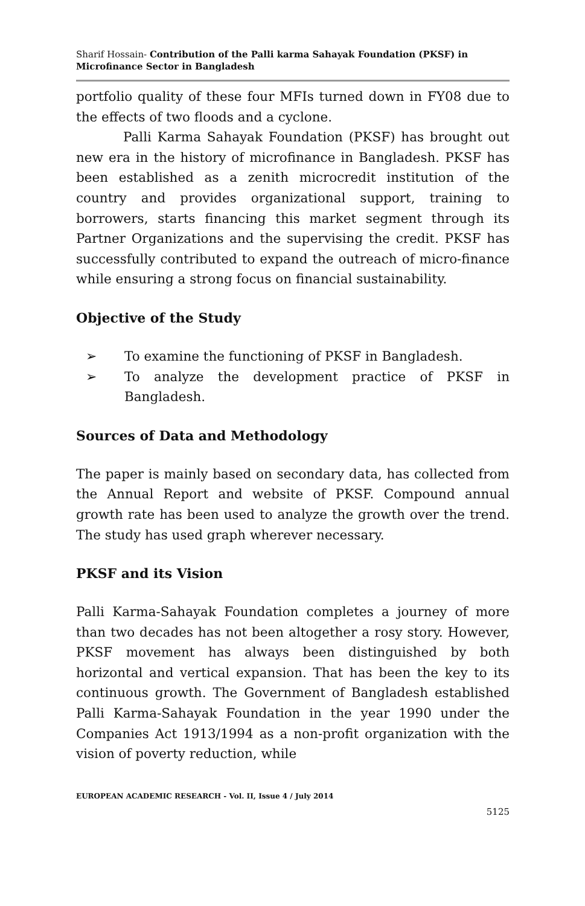Sharif Hossain- Contribution of the Palli karma Sahayak Foundation (PKSF) in Microfinance Sector in Bangladesh
portfolio quality of these four MFIs turned down in FY08 due to the effects of two floods and a cyclone.
Palli Karma Sahayak Foundation (PKSF) has brought out new era in the history of microfinance in Bangladesh. PKSF has been established as a zenith microcredit institution of the country and provides organizational support, training to borrowers, starts financing this market segment through its Partner Organizations and the supervising the credit. PKSF has successfully contributed to expand the outreach of micro-finance while ensuring a strong focus on financial sustainability.
Objective of the Study
➢ To examine the functioning of PKSF in Bangladesh.
➢ To analyze the development practice of PKSF in Bangladesh.
Sources of Data and Methodology
The paper is mainly based on secondary data, has collected from the Annual Report and website of PKSF. Compound annual growth rate has been used to analyze the growth over the trend. The study has used graph wherever necessary.
PKSF and its Vision
Palli Karma-Sahayak Foundation completes a journey of more than two decades has not been altogether a rosy story. However, PKSF movement has always been distinguished by both horizontal and vertical expansion. That has been the key to its continuous growth. The Government of Bangladesh established Palli Karma-Sahayak Foundation in the year 1990 under the Companies Act 1913/1994 as a non-profit organization with the vision of poverty reduction, while
EUROPEAN ACADEMIC RESEARCH - Vol. II, Issue 4 / July 2014
5125